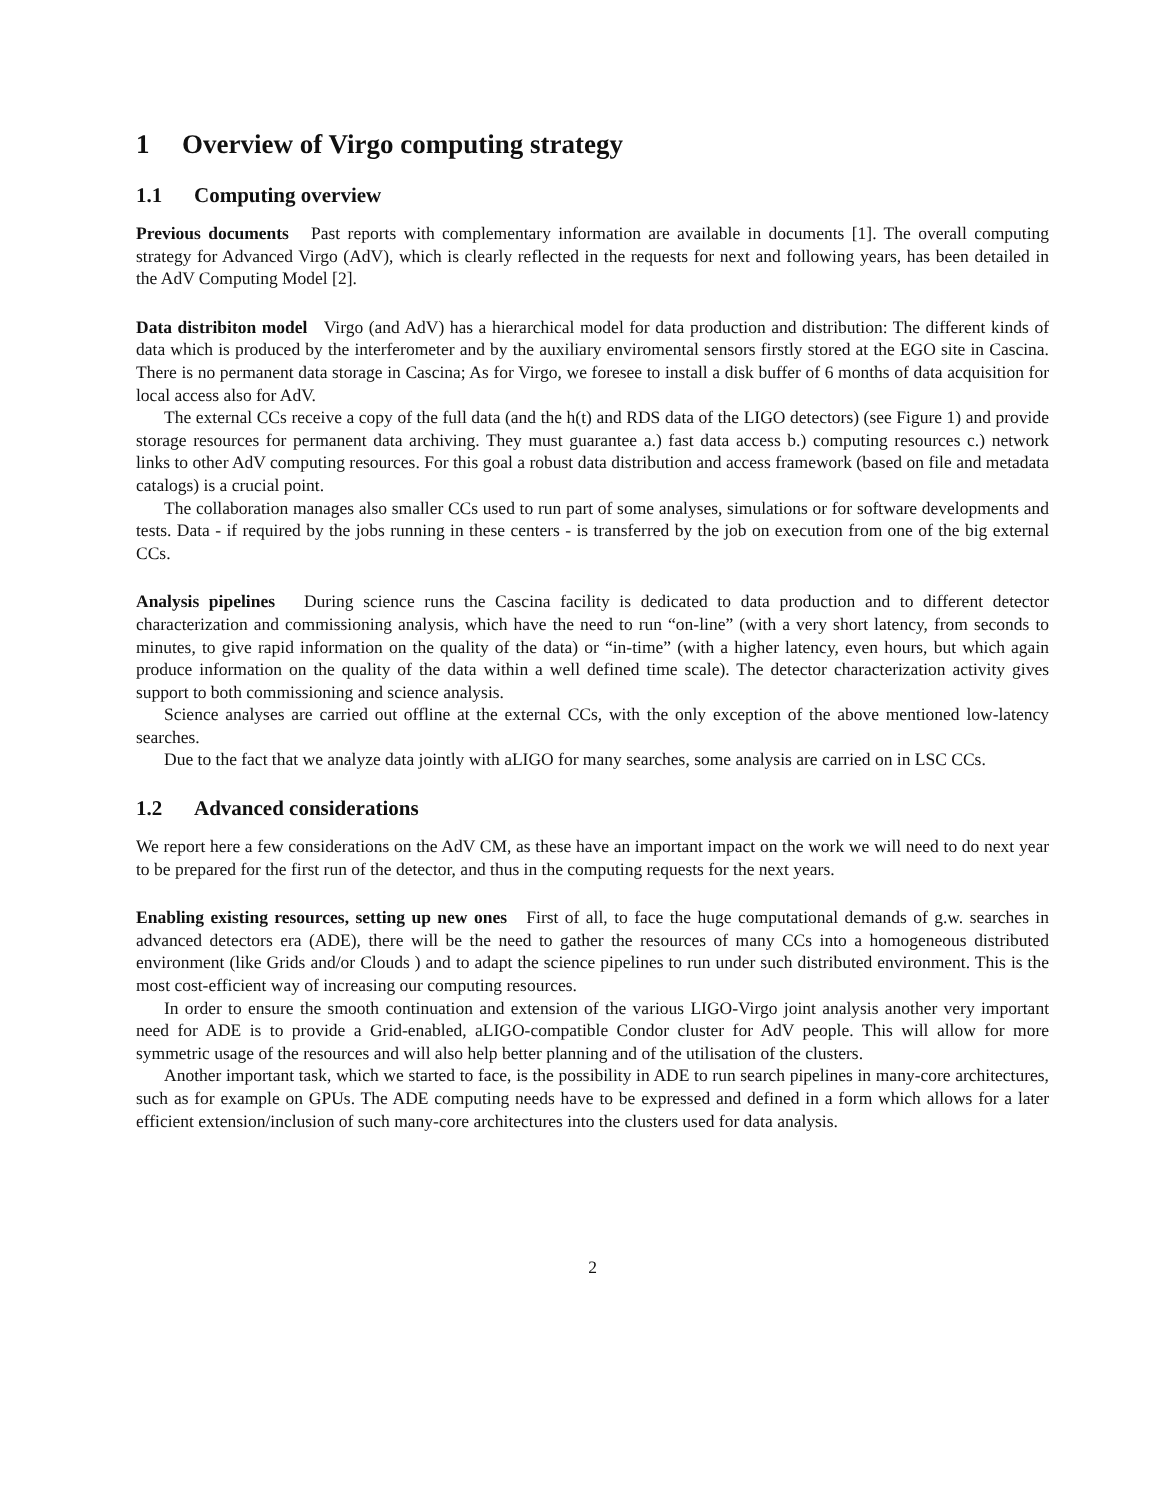1 Overview of Virgo computing strategy
1.1 Computing overview
Previous documents Past reports with complementary information are available in documents [1]. The overall computing strategy for Advanced Virgo (AdV), which is clearly reflected in the requests for next and following years, has been detailed in the AdV Computing Model [2].
Data distribiton model Virgo (and AdV) has a hierarchical model for data production and distribution: The different kinds of data which is produced by the interferometer and by the auxiliary enviromental sensors firstly stored at the EGO site in Cascina. There is no permanent data storage in Cascina; As for Virgo, we foresee to install a disk buffer of 6 months of data acquisition for local access also for AdV.
The external CCs receive a copy of the full data (and the h(t) and RDS data of the LIGO detectors) (see Figure 1) and provide storage resources for permanent data archiving. They must guarantee a.) fast data access b.) computing resources c.) network links to other AdV computing resources. For this goal a robust data distribution and access framework (based on file and metadata catalogs) is a crucial point.
The collaboration manages also smaller CCs used to run part of some analyses, simulations or for software developments and tests. Data - if required by the jobs running in these centers - is transferred by the job on execution from one of the big external CCs.
Analysis pipelines During science runs the Cascina facility is dedicated to data production and to different detector characterization and commissioning analysis, which have the need to run “on-line” (with a very short latency, from seconds to minutes, to give rapid information on the quality of the data) or “in-time” (with a higher latency, even hours, but which again produce information on the quality of the data within a well defined time scale). The detector characterization activity gives support to both commissioning and science analysis.
Science analyses are carried out offline at the external CCs, with the only exception of the above mentioned low-latency searches.
Due to the fact that we analyze data jointly with aLIGO for many searches, some analysis are carried on in LSC CCs.
1.2 Advanced considerations
We report here a few considerations on the AdV CM, as these have an important impact on the work we will need to do next year to be prepared for the first run of the detector, and thus in the computing requests for the next years.
Enabling existing resources, setting up new ones First of all, to face the huge computational demands of g.w. searches in advanced detectors era (ADE), there will be the need to gather the resources of many CCs into a homogeneous distributed environment (like Grids and/or Clouds ) and to adapt the science pipelines to run under such distributed environment. This is the most cost-efficient way of increasing our computing resources.
In order to ensure the smooth continuation and extension of the various LIGO-Virgo joint analysis another very important need for ADE is to provide a Grid-enabled, aLIGO-compatible Condor cluster for AdV people. This will allow for more symmetric usage of the resources and will also help better planning and of the utilisation of the clusters.
Another important task, which we started to face, is the possibility in ADE to run search pipelines in many-core architectures, such as for example on GPUs. The ADE computing needs have to be expressed and defined in a form which allows for a later efficient extension/inclusion of such many-core architectures into the clusters used for data analysis.
2